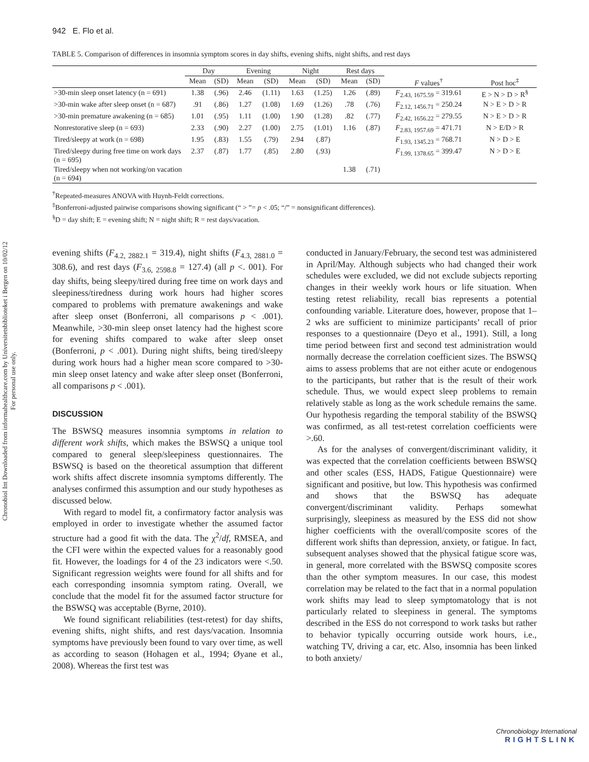Chronobiol Int Downloaded from informahealthcare.com by Universitetsbiblioteket i Bergen on 10/02/12
For personal use only.
942 E. Flo et al.
TABLE 5. Comparison of differences in insomnia symptom scores in day shifts, evening shifts, night shifts, and rest days
| | Day | | Evening | | Night | | Rest days | | | |
| --- | --- | --- | --- | --- | --- | --- | --- | --- | --- | --- |
| | Mean | (SD) | Mean | (SD) | Mean | (SD) | Mean | (SD) | F values<sup>†</sup> | Post hoc<sup>‡</sup> |
| >30-min sleep onset latency (n = 691) | 1.38 | (.96) | 2.46 | (1.11) | 1.63 | (1.25) | 1.26 | (.89) | F<sub>2.43, 1675.59</sub> = 319.61 | E > N > D > R<sup>§</sup> |
| >30-min wake after sleep onset (n = 687) | .91 | (.86) | 1.27 | (1.08) | 1.69 | (1.26) | .78 | (.76) | F<sub>2.12, 1456.71</sub> = 250.24 | N > E > D > R |
| >30-min premature awakening (n = 685) | 1.01 | (.95) | 1.11 | (1.00) | 1.90 | (1.28) | .82 | (.77) | F<sub>2.42, 1656.22</sub> = 279.55 | N > E > D > R |
| Nonrestorative sleep (n = 693) | 2.33 | (.90) | 2.27 | (1.00) | 2.75 | (1.01) | 1.16 | (.87) | F<sub>2.83, 1957.69</sub> = 471.71 | N > E/D > R |
| Tired/sleepy at work (n = 698) | 1.95 | (.83) | 1.55 | (.79) | 2.94 | (.87) | | | F<sub>1.93, 1345.23</sub> = 768.71 | N > D > E |
| Tired/sleepy during free time on work days (n = 695) | 2.37 | (.87) | 1.77 | (.85) | 2.80 | (.93) | | | F<sub>1.99, 1378.65</sub> = 399.47 | N > D > E |
| Tired/sleepy when not working/on vacation (n = 694) | | | | | | | 1.38 | (.71) | | |
<sup>†</sup> Repeated-measures ANOVA with Huynh-Feldt corrections.
<sup>‡</sup> Bonferroni-adjusted pairwise comparisons showing significant (“ > ”= p < .05; “/” = nonsignificant differences).
<sup>§</sup> D = day shift; E = evening shift; N = night shift; R = rest days/vacation.
evening shifts (F<sub>4.2, 2882.1</sub> = 319.4), night shifts (F<sub>4.3, 2881.0</sub> = 308.6), and rest days (F<sub>3.6, 2598.8</sub> = 127.4) (all p <. 001). For day shifts, being sleepy/tired during free time on work days and sleepiness/tiredness during work hours had higher scores compared to problems with premature awakenings and wake after sleep onset (Bonferroni, all comparisons p < .001). Meanwhile, >30-min sleep onset latency had the highest score for evening shifts compared to wake after sleep onset (Bonferroni, p < .001). During night shifts, being tired/sleepy during work hours had a higher mean score compared to >30-min sleep onset latency and wake after sleep onset (Bonferroni, all comparisons p < .001).
DISCUSSION
The BSWSQ measures insomnia symptoms in relation to different work shifts, which makes the BSWSQ a unique tool compared to general sleep/sleepiness questionnaires. The BSWSQ is based on the theoretical assumption that different work shifts affect discrete insomnia symptoms differently. The analyses confirmed this assumption and our study hypotheses as discussed below.
With regard to model fit, a confirmatory factor analysis was employed in order to investigate whether the assumed factor structure had a good fit with the data. The χ<sup>2</sup>/df, RMSEA, and the CFI were within the expected values for a reasonably good fit. However, the loadings for 4 of the 23 indicators were <.50. Significant regression weights were found for all shifts and for each corresponding insomnia symptom rating. Overall, we conclude that the model fit for the assumed factor structure for the BSWSQ was acceptable (Byrne, 2010).
We found significant reliabilities (test-retest) for day shifts, evening shifts, night shifts, and rest days/vacation. Insomnia symptoms have previously been found to vary over time, as well as according to season (Hohagen et al., 1994; Øyane et al., 2008). Whereas the first test was
conducted in January/February, the second test was administered in April/May. Although subjects who had changed their work schedules were excluded, we did not exclude subjects reporting changes in their weekly work hours or life situation. When testing retest reliability, recall bias represents a potential confounding variable. Literature does, however, propose that 1–2 wks are sufficient to minimize participants’ recall of prior responses to a questionnaire (Deyo et al., 1991). Still, a long time period between first and second test administration would normally decrease the correlation coefficient sizes. The BSWSQ aims to assess problems that are not either acute or endogenous to the participants, but rather that is the result of their work schedule. Thus, we would expect sleep problems to remain relatively stable as long as the work schedule remains the same. Our hypothesis regarding the temporal stability of the BSWSQ was confirmed, as all test-retest correlation coefficients were >.60.
As for the analyses of convergent/discriminant validity, it was expected that the correlation coefficients between BSWSQ and other scales (ESS, HADS, Fatigue Questionnaire) were significant and positive, but low. This hypothesis was confirmed and shows that the BSWSQ has adequate convergent/discriminant validity. Perhaps somewhat surprisingly, sleepiness as measured by the ESS did not show higher coefficients with the overall/composite scores of the different work shifts than depression, anxiety, or fatigue. In fact, subsequent analyses showed that the physical fatigue score was, in general, more correlated with the BSWSQ composite scores than the other symptom measures. In our case, this modest correlation may be related to the fact that in a normal population work shifts may lead to sleep symptomatology that is not particularly related to sleepiness in general. The symptoms described in the ESS do not correspond to work tasks but rather to behavior typically occurring outside work hours, i.e., watching TV, driving a car, etc. Also, insomnia has been linked to both anxiety/
Chronobiology International
RIGHTSLINK